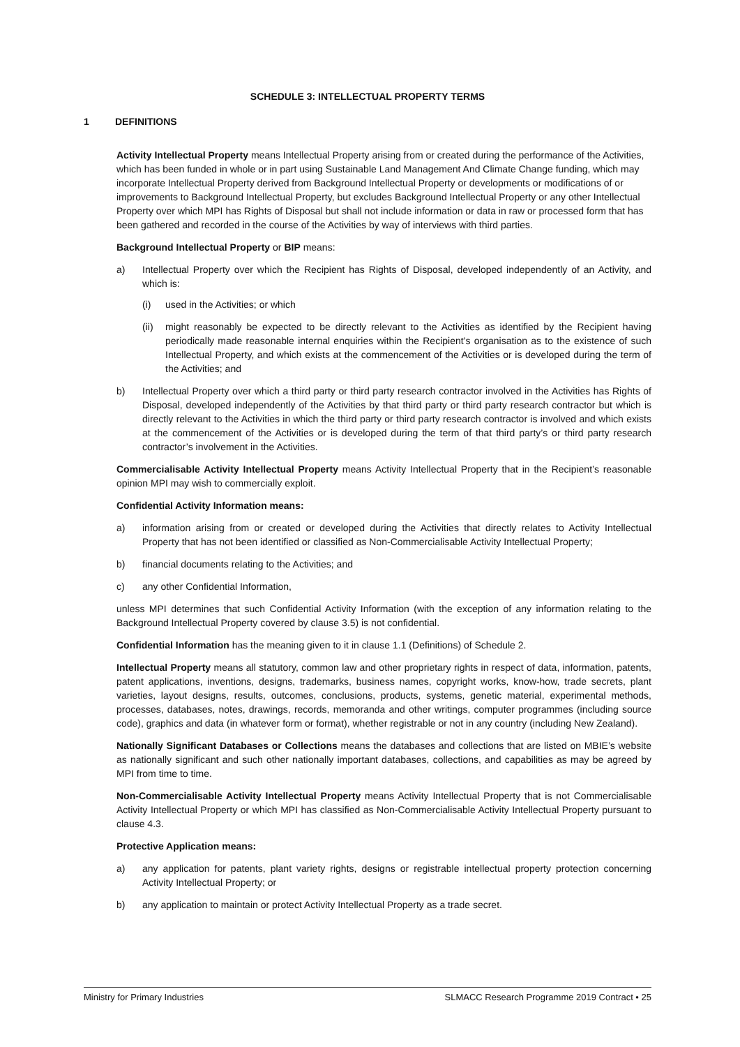SCHEDULE 3: INTELLECTUAL PROPERTY TERMS
1 DEFINITIONS
Activity Intellectual Property means Intellectual Property arising from or created during the performance of the Activities, which has been funded in whole or in part using Sustainable Land Management And Climate Change funding, which may incorporate Intellectual Property derived from Background Intellectual Property or developments or modifications of or improvements to Background Intellectual Property, but excludes Background Intellectual Property or any other Intellectual Property over which MPI has Rights of Disposal but shall not include information or data in raw or processed form that has been gathered and recorded in the course of the Activities by way of interviews with third parties.
Background Intellectual Property or BIP means:
a) Intellectual Property over which the Recipient has Rights of Disposal, developed independently of an Activity, and which is:
(i) used in the Activities; or which
(ii)
might reasonably be expected to be directly relevant to the Activities as identified by the Recipient having periodically made reasonable internal enquiries within the Recipient’s organisation as to the existence of such Intellectual Property, and which exists at the commencement of the Activities or is developed during the term of the Activities; and
b) Intellectual Property over which a third party or third party research contractor involved in the Activities has Rights of Disposal, developed independently of the Activities by that third party or third party research contractor but which is directly relevant to the Activities in which the third party or third party research contractor is involved and which exists at the commencement of the Activities or is developed during the term of that third party’s or third party research contractor’s involvement in the Activities.
Commercialisable Activity Intellectual Property means Activity Intellectual Property that in the Recipient’s reasonable opinion MPI may wish to commercially exploit.
Confidential Activity Information means:
a) information arising from or created or developed during the Activities that directly relates to Activity Intellectual Property that has not been identified or classified as Non-Commercialisable Activity Intellectual Property;
b) financial documents relating to the Activities; and
c) any other Confidential Information,
unless MPI determines that such Confidential Activity Information (with the exception of any information relating to the Background Intellectual Property covered by clause 3.5) is not confidential.
Confidential Information has the meaning given to it in clause 1.1 (Definitions) of Schedule 2.
Intellectual Property means all statutory, common law and other proprietary rights in respect of data, information, patents, patent applications, inventions, designs, trademarks, business names, copyright works, know-how, trade secrets, plant varieties, layout designs, results, outcomes, conclusions, products, systems, genetic material, experimental methods, processes, databases, notes, drawings, records, memoranda and other writings, computer programmes (including source code), graphics and data (in whatever form or format), whether registrable or not in any country (including New Zealand).
Nationally Significant Databases or Collections means the databases and collections that are listed on MBIE’s website as nationally significant and such other nationally important databases, collections, and capabilities as may be agreed by MPI from time to time.
Non-Commercialisable Activity Intellectual Property means Activity Intellectual Property that is not Commercialisable Activity Intellectual Property or which MPI has classified as Non-Commercialisable Activity Intellectual Property pursuant to clause 4.3.
Protective Application means:
a) any application for patents, plant variety rights, designs or registrable intellectual property protection concerning Activity Intellectual Property; or
b) any application to maintain or protect Activity Intellectual Property as a trade secret.
Ministry for Primary Industries SLMACC Research Programme 2019 Contract • 25